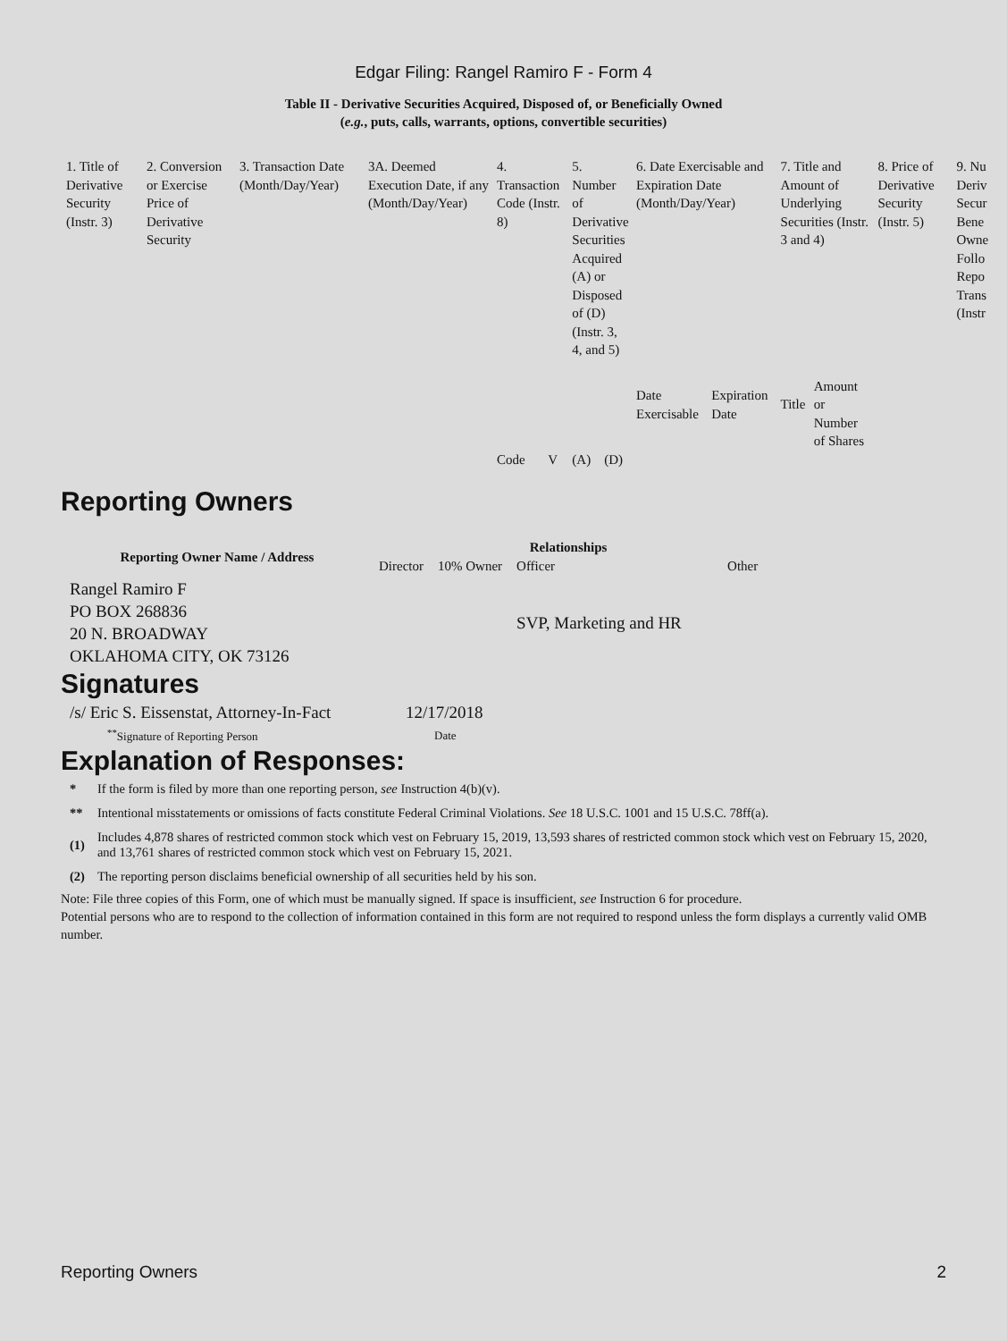Edgar Filing: Rangel Ramiro F - Form 4
Table II - Derivative Securities Acquired, Disposed of, or Beneficially Owned
(e.g., puts, calls, warrants, options, convertible securities)
| 1. Title of Derivative Security (Instr. 3) | 2. Conversion or Exercise Price of Derivative Security | 3. Transaction Date (Month/Day/Year) | 3A. Deemed Execution Date, if any (Month/Day/Year) | 4. Transaction Code (Instr. 8) | | 5. Number of Derivative Securities Acquired (A) or Disposed of (D) (Instr. 3, 4, and 5) | | 6. Date Exercisable and Expiration Date (Month/Day/Year) | | 7. Title and Amount of Underlying Securities (Instr. 3 and 4) | | 8. Price of Derivative Security (Instr. 5) | 9. Nu Deriv Secur Bene Owne Follo Repo Trans (Instr |
| --- | --- | --- | --- | --- | --- | --- | --- | --- | --- | --- | --- | --- | --- |
| | | | | | | | | Date Exercisable | Expiration Date | Title | Amount or Number of Shares | | |
| | | | | Code | V | (A) | (D) | | | | | | |
Reporting Owners
| Reporting Owner Name / Address | Relationships | | | |
| --- | --- | --- | --- | --- |
| | Director | 10% Owner | Officer | Other |
| Rangel Ramiro F PO BOX 268836 20 N. BROADWAY OKLAHOMA CITY, OK 73126 | | | SVP, Marketing and HR | |
Signatures
| /s/ Eric S. Eissenstat, Attorney-In-Fact | 12/17/2018 |
| <sup>**</sup> Signature of Reporting Person | Date |
Explanation of Responses:
| * | If the form is filed by more than one reporting person, see Instruction 4(b)(v). |
| ** | Intentional misstatements or omissions of facts constitute Federal Criminal Violations. See 18 U.S.C. 1001 and 15 U.S.C. 78ff(a). |
| (1) | Includes 4,878 shares of restricted common stock which vest on February 15, 2019, 13,593 shares of restricted common stock which vest on February 15, 2020, and 13,761 shares of restricted common stock which vest on February 15, 2021. |
| (2) | The reporting person disclaims beneficial ownership of all securities held by his son. |
Note: File three copies of this Form, one of which must be manually signed. If space is insufficient, see Instruction 6 for procedure.
Potential persons who are to respond to the collection of information contained in this form are not required to respond unless the form displays a currently valid OMB number.
Reporting Owners 2